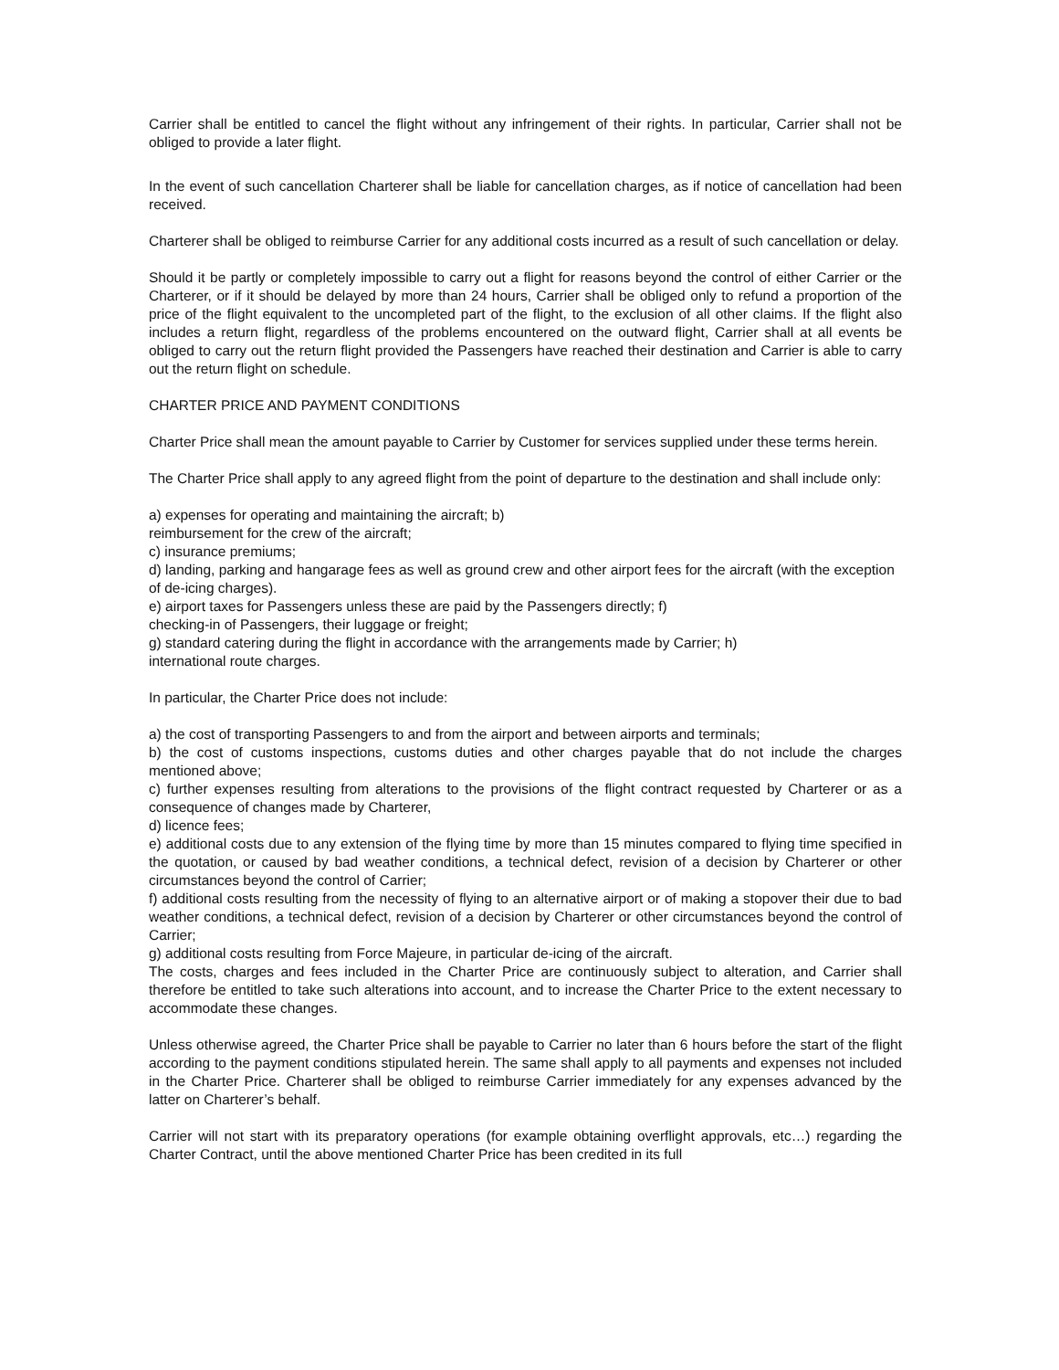Carrier shall be entitled to cancel the flight without any infringement of their rights. In particular, Carrier shall not be obliged to provide a later flight.
In the event of such cancellation Charterer shall be liable for cancellation charges, as if notice of cancellation had been received.
Charterer shall be obliged to reimburse Carrier for any additional costs incurred as a result of such cancellation or delay.
Should it be partly or completely impossible to carry out a flight for reasons beyond the control of either Carrier or the Charterer, or if it should be delayed by more than 24 hours, Carrier shall be obliged only to refund a proportion of the price of the flight equivalent to the uncompleted part of the flight, to the exclusion of all other claims. If the flight also includes a return flight, regardless of the problems encountered on the outward flight, Carrier shall at all events be obliged to carry out the return flight provided the Passengers have reached their destination and Carrier is able to carry out the return flight on schedule.
CHARTER PRICE AND PAYMENT CONDITIONS
Charter Price shall mean the amount payable to Carrier by Customer for services supplied under these terms herein.
The Charter Price shall apply to any agreed flight from the point of departure to the destination and shall include only:
a) expenses for operating and maintaining the aircraft; b)
reimbursement for the crew of the aircraft;
c) insurance premiums;
d) landing, parking and hangarage fees as well as ground crew and other airport fees for the aircraft (with the exception of de-icing charges).
e) airport taxes for Passengers unless these are paid by the Passengers directly; f)
checking-in of Passengers, their luggage or freight;
g) standard catering during the flight in accordance with the arrangements made by Carrier; h)
international route charges.
In particular, the Charter Price does not include:
a) the cost of transporting Passengers to and from the airport and between airports and terminals;
b) the cost of customs inspections, customs duties and other charges payable that do not include the charges mentioned above;
c) further expenses resulting from alterations to the provisions of the flight contract requested by Charterer or as a consequence of changes made by Charterer,
d) licence fees;
e) additional costs due to any extension of the flying time by more than 15 minutes compared to flying time specified in the quotation, or caused by bad weather conditions, a technical defect, revision of a decision by Charterer or other circumstances beyond the control of Carrier;
f) additional costs resulting from the necessity of flying to an alternative airport or of making a stopover their due to bad weather conditions, a technical defect, revision of a decision by Charterer or other circumstances beyond the control of Carrier;
g) additional costs resulting from Force Majeure, in particular de-icing of the aircraft.
The costs, charges and fees included in the Charter Price are continuously subject to alteration, and Carrier shall therefore be entitled to take such alterations into account, and to increase the Charter Price to the extent necessary to accommodate these changes.
Unless otherwise agreed, the Charter Price shall be payable to Carrier no later than 6 hours before the start of the flight according to the payment conditions stipulated herein. The same shall apply to all payments and expenses not included in the Charter Price. Charterer shall be obliged to reimburse Carrier immediately for any expenses advanced by the latter on Charterer’s behalf.
Carrier will not start with its preparatory operations (for example obtaining overflight approvals, etc…) regarding the Charter Contract, until the above mentioned Charter Price has been credited in its full